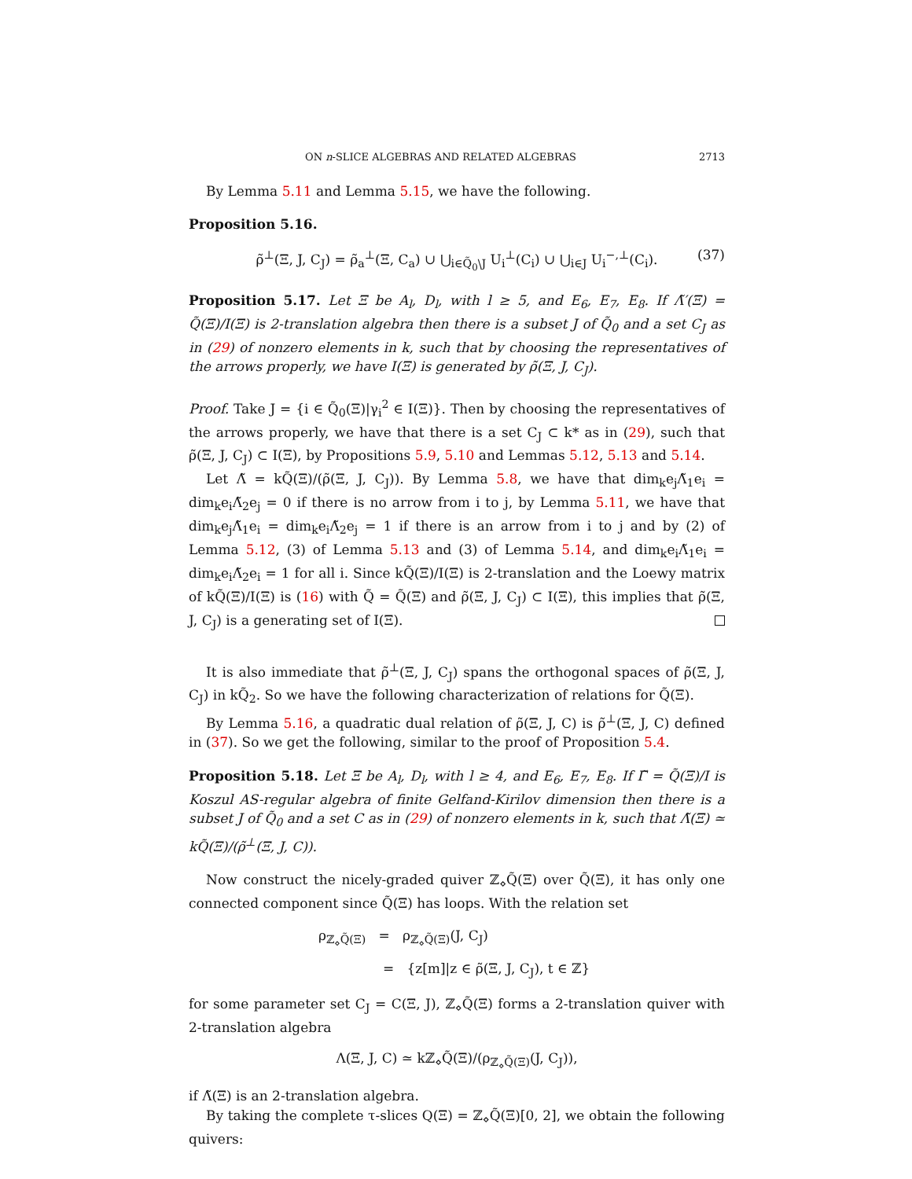ON n-SLICE ALGEBRAS AND RELATED ALGEBRAS 2713
By Lemma 5.11 and Lemma 5.15, we have the following.
Proposition 5.16.
ρ̃<sup>⊥</sup>(Ξ, J, C<sub>J</sub>) = ρ̃<sub>a</sub><sup>⊥</sup>(Ξ, C<sub>a</sub>) ∪ ⋃<sub>i∈Q̃<sub>0</sub>\J</sub> U<sub>i</sub><sup>⊥</sup>(C<sub>i</sub>) ∪ ⋃<sub>i∈J</sub> U<sub>i</sub><sup>−,⊥</sup>(C<sub>i</sub>). (37)
Proposition 5.17. Let Ξ be A<sub>l</sub>, D<sub>l</sub>, with l ≥ 5, and E<sub>6</sub>, E<sub>7</sub>, E<sub>8</sub>. If Λ̃′(Ξ) = Q̃(Ξ)/I(Ξ) is 2-translation algebra then there is a subset J of Q̃<sub>0</sub> and a set C<sub>J</sub> as in (29) of nonzero elements in k, such that by choosing the representatives of the arrows properly, we have I(Ξ) is generated by ρ̃(Ξ, J, C<sub>J</sub>).
Proof. Take J = {i ∈ Q̃<sub>0</sub>(Ξ)|γ<sub>i</sub><sup>2</sup> ∈ I(Ξ)}. Then by choosing the representatives of the arrows properly, we have that there is a set C<sub>J</sub> ⊂ k* as in (29), such that ρ̃(Ξ, J, C<sub>J</sub>) ⊂ I(Ξ), by Propositions 5.9, 5.10 and Lemmas 5.12, 5.13 and 5.14.
Let Λ̃ = kQ̃(Ξ)/(ρ̃(Ξ, J, C<sub>J</sub>)). By Lemma 5.8, we have that dim<sub>k</sub>e<sub>j</sub>Λ̃<sub>1</sub>e<sub>i</sub> = dim<sub>k</sub>e<sub>i</sub>Λ̃<sub>2</sub>e<sub>j</sub> = 0 if there is no arrow from i to j, by Lemma 5.11, we have that dim<sub>k</sub>e<sub>j</sub>Λ̃<sub>1</sub>e<sub>i</sub> = dim<sub>k</sub>e<sub>i</sub>Λ̃<sub>2</sub>e<sub>j</sub> = 1 if there is an arrow from i to j and by (2) of Lemma 5.12, (3) of Lemma 5.13 and (3) of Lemma 5.14, and dim<sub>k</sub>e<sub>i</sub>Λ̃<sub>1</sub>e<sub>i</sub> = dim<sub>k</sub>e<sub>i</sub>Λ̃<sub>2</sub>e<sub>i</sub> = 1 for all i. Since kQ̃(Ξ)/I(Ξ) is 2-translation and the Loewy matrix of kQ̃(Ξ)/I(Ξ) is (16) with Q̃ = Q̃(Ξ) and ρ̃(Ξ, J, C<sub>J</sub>) ⊂ I(Ξ), this implies that ρ̃(Ξ, J, C<sub>J</sub>) is a generating set of I(Ξ).
It is also immediate that ρ̃<sup>⊥</sup>(Ξ, J, C<sub>J</sub>) spans the orthogonal spaces of ρ̃(Ξ, J, C<sub>J</sub>) in kQ̃<sub>2</sub>. So we have the following characterization of relations for Q̃(Ξ).
By Lemma 5.16, a quadratic dual relation of ρ̃(Ξ, J, C) is ρ̃<sup>⊥</sup>(Ξ, J, C) defined in (37). So we get the following, similar to the proof of Proposition 5.4.
Proposition 5.18. Let Ξ be A<sub>l</sub>, D<sub>l</sub>, with l ≥ 4, and E<sub>6</sub>, E<sub>7</sub>, E<sub>8</sub>. If Γ̃ = Q̃(Ξ)/I is Koszul AS-regular algebra of finite Gelfand-Kirilov dimension then there is a subset J of Q̃<sub>0</sub> and a set C as in (29) of nonzero elements in k, such that Λ̃(Ξ) ≃ kQ̃(Ξ)/(ρ̃<sup>⊥</sup>(Ξ, J, C)).
Now construct the nicely-graded quiver ℤ<sub>⋄</sub>Q̃(Ξ) over Q̃(Ξ), it has only one connected component since Q̃(Ξ) has loops. With the relation set
ρ<sub>ℤ<sub>⋄</sub>Q̃(Ξ)</sub> = ρ<sub>ℤ<sub>⋄</sub>Q̃(Ξ)</sub>(J, C<sub>J</sub>)
= {z[m]|z ∈ ρ̃(Ξ, J, C<sub>J</sub>), t ∈ ℤ}
for some parameter set C<sub>J</sub> = C(Ξ, J), ℤ<sub>⋄</sub>Q̃(Ξ) forms a 2-translation quiver with 2-translation algebra
Λ(Ξ, J, C) ≃ kℤ<sub>⋄</sub>Q̃(Ξ)/(ρ<sub>ℤ<sub>⋄</sub>Q̃(Ξ)</sub>(J, C<sub>J</sub>)),
if Λ̃(Ξ) is an 2-translation algebra.
By taking the complete τ-slices Q(Ξ) = ℤ<sub>⋄</sub>Q̃(Ξ)[0, 2], we obtain the following quivers: